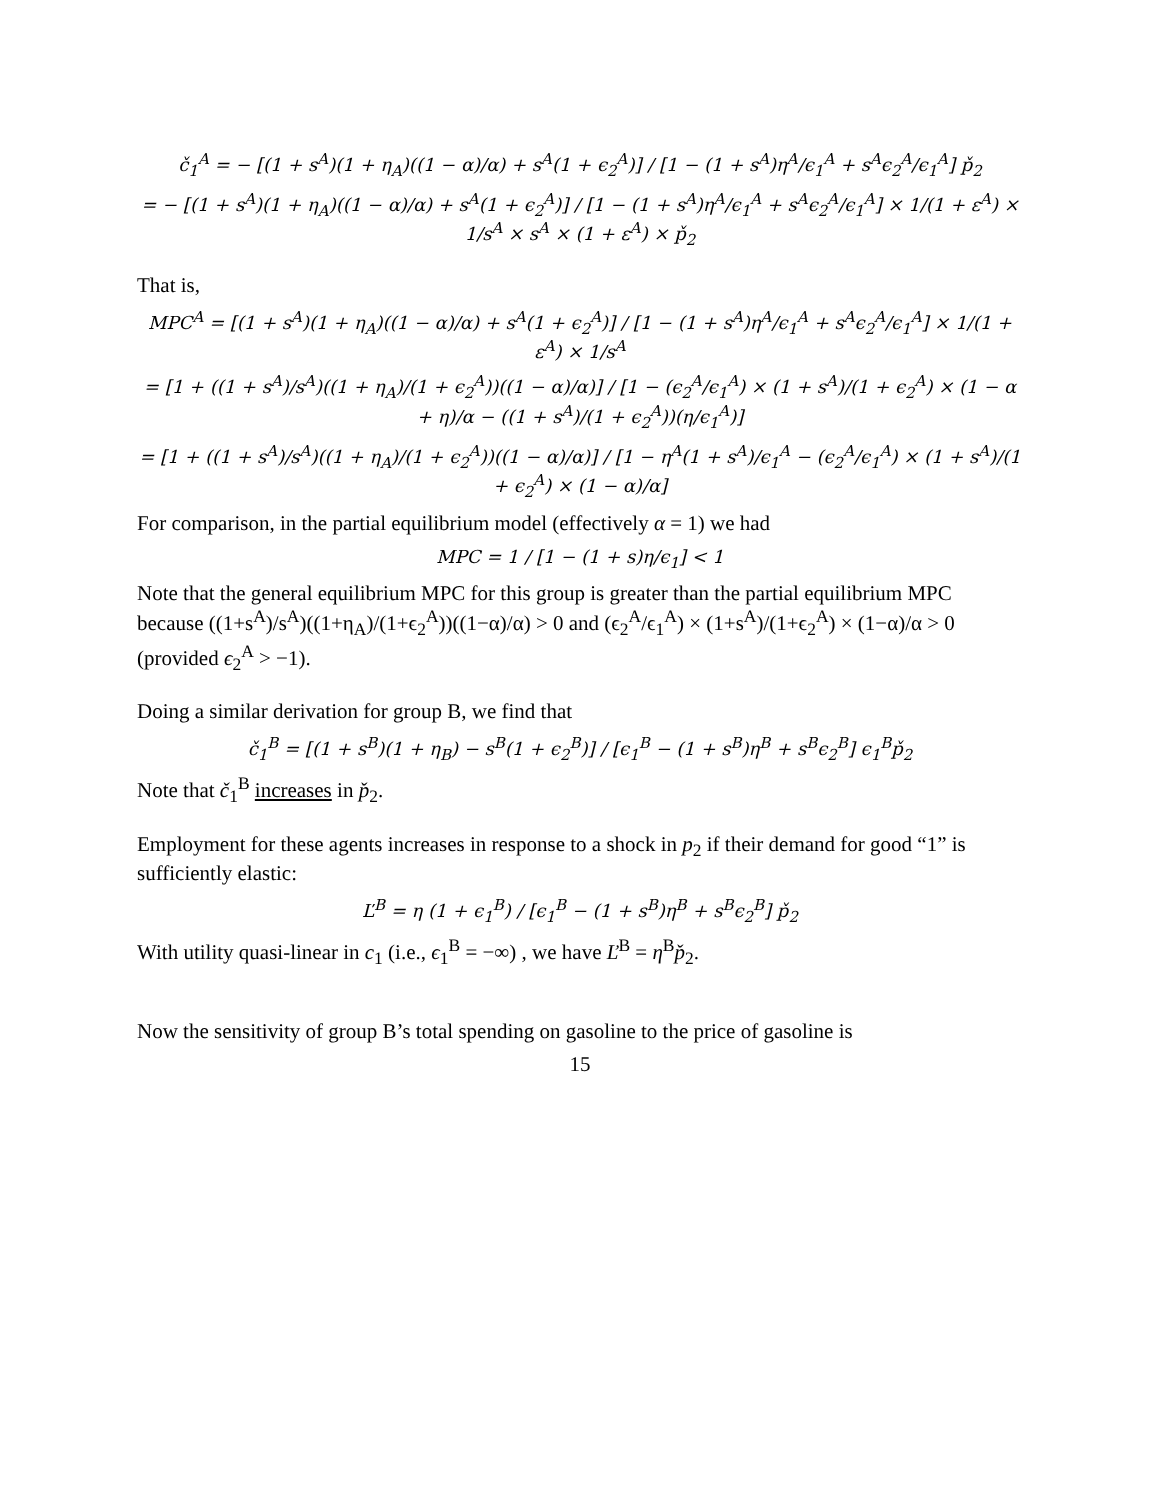č<sub>1</sub><sup>A</sup> = − [(1 + s<sup>A</sup>)(1 + η<sub>A</sub>)((1 − α)/α) + s<sup>A</sup>(1 + ϵ<sub>2</sub><sup>A</sup>)] / [1 − (1 + s<sup>A</sup>)η<sup>A</sup>/ϵ<sub>1</sub><sup>A</sup> + s<sup>A</sup>ϵ<sub>2</sub><sup>A</sup>/ϵ<sub>1</sub><sup>A</sup>] p̌<sub>2</sub>
= − [(1 + s<sup>A</sup>)(1 + η<sub>A</sub>)((1 − α)/α) + s<sup>A</sup>(1 + ϵ<sub>2</sub><sup>A</sup>)] / [1 − (1 + s<sup>A</sup>)η<sup>A</sup>/ϵ<sub>1</sub><sup>A</sup> + s<sup>A</sup>ϵ<sub>2</sub><sup>A</sup>/ϵ<sub>1</sub><sup>A</sup>] × 1/(1 + ε<sup>A</sup>) × 1/s<sup>A</sup> × s<sup>A</sup> × (1 + ε<sup>A</sup>) × p̌<sub>2</sub>
That is,
MPC<sup>A</sup> = [(1 + s<sup>A</sup>)(1 + η<sub>A</sub>)((1 − α)/α) + s<sup>A</sup>(1 + ϵ<sub>2</sub><sup>A</sup>)] / [1 − (1 + s<sup>A</sup>)η<sup>A</sup>/ϵ<sub>1</sub><sup>A</sup> + s<sup>A</sup>ϵ<sub>2</sub><sup>A</sup>/ϵ<sub>1</sub><sup>A</sup>] × 1/(1 + ε<sup>A</sup>) × 1/s<sup>A</sup>
= [1 + ((1 + s<sup>A</sup>)/s<sup>A</sup>)((1 + η<sub>A</sub>)/(1 + ϵ<sub>2</sub><sup>A</sup>))((1 − α)/α)] / [1 − (ϵ<sub>2</sub><sup>A</sup>/ϵ<sub>1</sub><sup>A</sup>) × (1 + s<sup>A</sup>)/(1 + ϵ<sub>2</sub><sup>A</sup>) × (1 − α + η)/α − ((1 + s<sup>A</sup>)/(1 + ϵ<sub>2</sub><sup>A</sup>))(η/ϵ<sub>1</sub><sup>A</sup>)]
= [1 + ((1 + s<sup>A</sup>)/s<sup>A</sup>)((1 + η<sub>A</sub>)/(1 + ϵ<sub>2</sub><sup>A</sup>))((1 − α)/α)] / [1 − η<sup>A</sup>(1 + s<sup>A</sup>)/ϵ<sub>1</sub><sup>A</sup> − (ϵ<sub>2</sub><sup>A</sup>/ϵ<sub>1</sub><sup>A</sup>) × (1 + s<sup>A</sup>)/(1 + ϵ<sub>2</sub><sup>A</sup>) × (1 − α)/α]
For comparison, in the partial equilibrium model (effectively α = 1) we had
MPC = 1 / [1 − (1 + s)η/ϵ<sub>1</sub>] < 1
Note that the general equilibrium MPC for this group is greater than the partial equilibrium MPC because ((1+s<sup>A</sup>)/s<sup>A</sup>)((1+η<sub>A</sub>)/(1+ϵ<sub>2</sub><sup>A</sup>))((1−α)/α) > 0 and (ϵ<sub>2</sub><sup>A</sup>/ϵ<sub>1</sub><sup>A</sup>) × (1+s<sup>A</sup>)/(1+ϵ<sub>2</sub><sup>A</sup>) × (1−α)/α > 0 (provided ϵ<sub>2</sub><sup>A</sup> > −1).
Doing a similar derivation for group B, we find that
č<sub>1</sub><sup>B</sup> = [(1 + s<sup>B</sup>)(1 + η<sub>B</sub>) − s<sup>B</sup>(1 + ϵ<sub>2</sub><sup>B</sup>)] / [ϵ<sub>1</sub><sup>B</sup> − (1 + s<sup>B</sup>)η<sup>B</sup> + s<sup>B</sup>ϵ<sub>2</sub><sup>B</sup>] ϵ<sub>1</sub><sup>B</sup>p̌<sub>2</sub>
Note that č<sub>1</sub><sup>B</sup> increases in p̌<sub>2</sub>.
Employment for these agents increases in response to a shock in p<sub>2</sub> if their demand for good “1” is sufficiently elastic:
Ľ<sup>B</sup> = η (1 + ϵ<sub>1</sub><sup>B</sup>) / [ϵ<sub>1</sub><sup>B</sup> − (1 + s<sup>B</sup>)η<sup>B</sup> + s<sup>B</sup>ϵ<sub>2</sub><sup>B</sup>] p̌<sub>2</sub>
With utility quasi-linear in c<sub>1</sub> (i.e., ϵ<sub>1</sub><sup>B</sup> = −∞) , we have Ľ<sup>B</sup> = η<sup>B</sup>p̌<sub>2</sub>.
Now the sensitivity of group B’s total spending on gasoline to the price of gasoline is
15